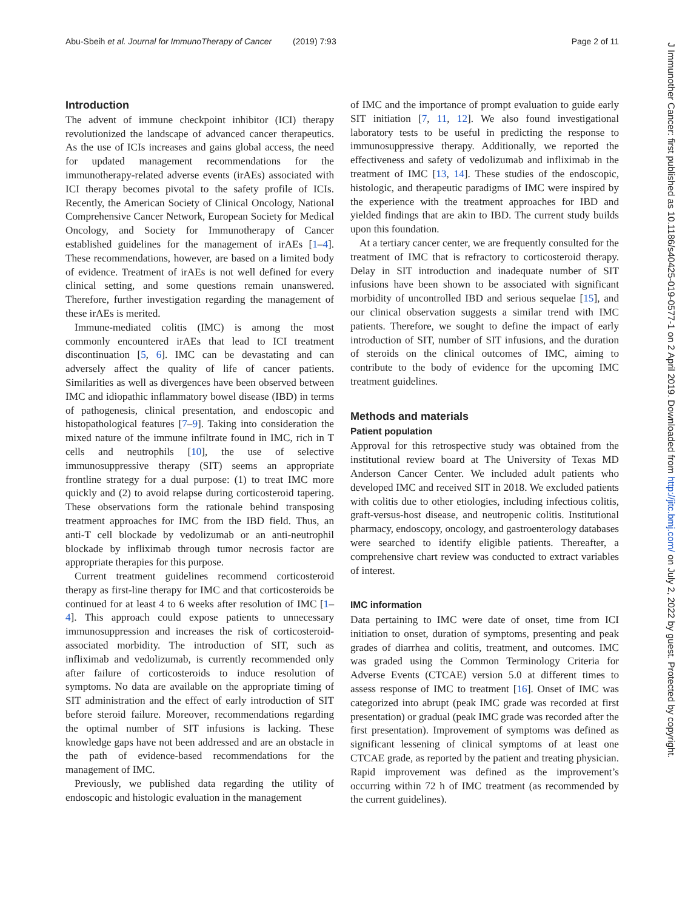Abu-Sbeih et al. Journal for ImmunoTherapy of Cancer (2019) 7:93 Page 2 of 11
Introduction
The advent of immune checkpoint inhibitor (ICI) therapy revolutionized the landscape of advanced cancer therapeutics. As the use of ICIs increases and gains global access, the need for updated management recommendations for the immunotherapy-related adverse events (irAEs) associated with ICI therapy becomes pivotal to the safety profile of ICIs. Recently, the American Society of Clinical Oncology, National Comprehensive Cancer Network, European Society for Medical Oncology, and Society for Immunotherapy of Cancer established guidelines for the management of irAEs [1–4]. These recommendations, however, are based on a limited body of evidence. Treatment of irAEs is not well defined for every clinical setting, and some questions remain unanswered. Therefore, further investigation regarding the management of these irAEs is merited.
Immune-mediated colitis (IMC) is among the most commonly encountered irAEs that lead to ICI treatment discontinuation [5, 6]. IMC can be devastating and can adversely affect the quality of life of cancer patients. Similarities as well as divergences have been observed between IMC and idiopathic inflammatory bowel disease (IBD) in terms of pathogenesis, clinical presentation, and endoscopic and histopathological features [7–9]. Taking into consideration the mixed nature of the immune infiltrate found in IMC, rich in T cells and neutrophils [10], the use of selective immunosuppressive therapy (SIT) seems an appropriate frontline strategy for a dual purpose: (1) to treat IMC more quickly and (2) to avoid relapse during corticosteroid tapering. These observations form the rationale behind transposing treatment approaches for IMC from the IBD field. Thus, an anti-T cell blockade by vedolizumab or an anti-neutrophil blockade by infliximab through tumor necrosis factor are appropriate therapies for this purpose.
Current treatment guidelines recommend corticosteroid therapy as first-line therapy for IMC and that corticosteroids be continued for at least 4 to 6 weeks after resolution of IMC [1–4]. This approach could expose patients to unnecessary immunosuppression and increases the risk of corticosteroid-associated morbidity. The introduction of SIT, such as infliximab and vedolizumab, is currently recommended only after failure of corticosteroids to induce resolution of symptoms. No data are available on the appropriate timing of SIT administration and the effect of early introduction of SIT before steroid failure. Moreover, recommendations regarding the optimal number of SIT infusions is lacking. These knowledge gaps have not been addressed and are an obstacle in the path of evidence-based recommendations for the management of IMC.
Previously, we published data regarding the utility of endoscopic and histologic evaluation in the management
of IMC and the importance of prompt evaluation to guide early SIT initiation [7, 11, 12]. We also found investigational laboratory tests to be useful in predicting the response to immunosuppressive therapy. Additionally, we reported the effectiveness and safety of vedolizumab and infliximab in the treatment of IMC [13, 14]. These studies of the endoscopic, histologic, and therapeutic paradigms of IMC were inspired by the experience with the treatment approaches for IBD and yielded findings that are akin to IBD. The current study builds upon this foundation.
At a tertiary cancer center, we are frequently consulted for the treatment of IMC that is refractory to corticosteroid therapy. Delay in SIT introduction and inadequate number of SIT infusions have been shown to be associated with significant morbidity of uncontrolled IBD and serious sequelae [15], and our clinical observation suggests a similar trend with IMC patients. Therefore, we sought to define the impact of early introduction of SIT, number of SIT infusions, and the duration of steroids on the clinical outcomes of IMC, aiming to contribute to the body of evidence for the upcoming IMC treatment guidelines.
Methods and materials
Patient population
Approval for this retrospective study was obtained from the institutional review board at The University of Texas MD Anderson Cancer Center. We included adult patients who developed IMC and received SIT in 2018. We excluded patients with colitis due to other etiologies, including infectious colitis, graft-versus-host disease, and neutropenic colitis. Institutional pharmacy, endoscopy, oncology, and gastroenterology databases were searched to identify eligible patients. Thereafter, a comprehensive chart review was conducted to extract variables of interest.
IMC information
Data pertaining to IMC were date of onset, time from ICI initiation to onset, duration of symptoms, presenting and peak grades of diarrhea and colitis, treatment, and outcomes. IMC was graded using the Common Terminology Criteria for Adverse Events (CTCAE) version 5.0 at different times to assess response of IMC to treatment [16]. Onset of IMC was categorized into abrupt (peak IMC grade was recorded at first presentation) or gradual (peak IMC grade was recorded after the first presentation). Improvement of symptoms was defined as significant lessening of clinical symptoms of at least one CTCAE grade, as reported by the patient and treating physician. Rapid improvement was defined as the improvement’s occurring within 72 h of IMC treatment (as recommended by the current guidelines).
J Immunother Cancer: first published as 10.1186/s40425-019-0577-1 on 2 April 2019. Downloaded from http://jitc.bmj.com/ on July 2, 2022 by guest. Protected by copyright.